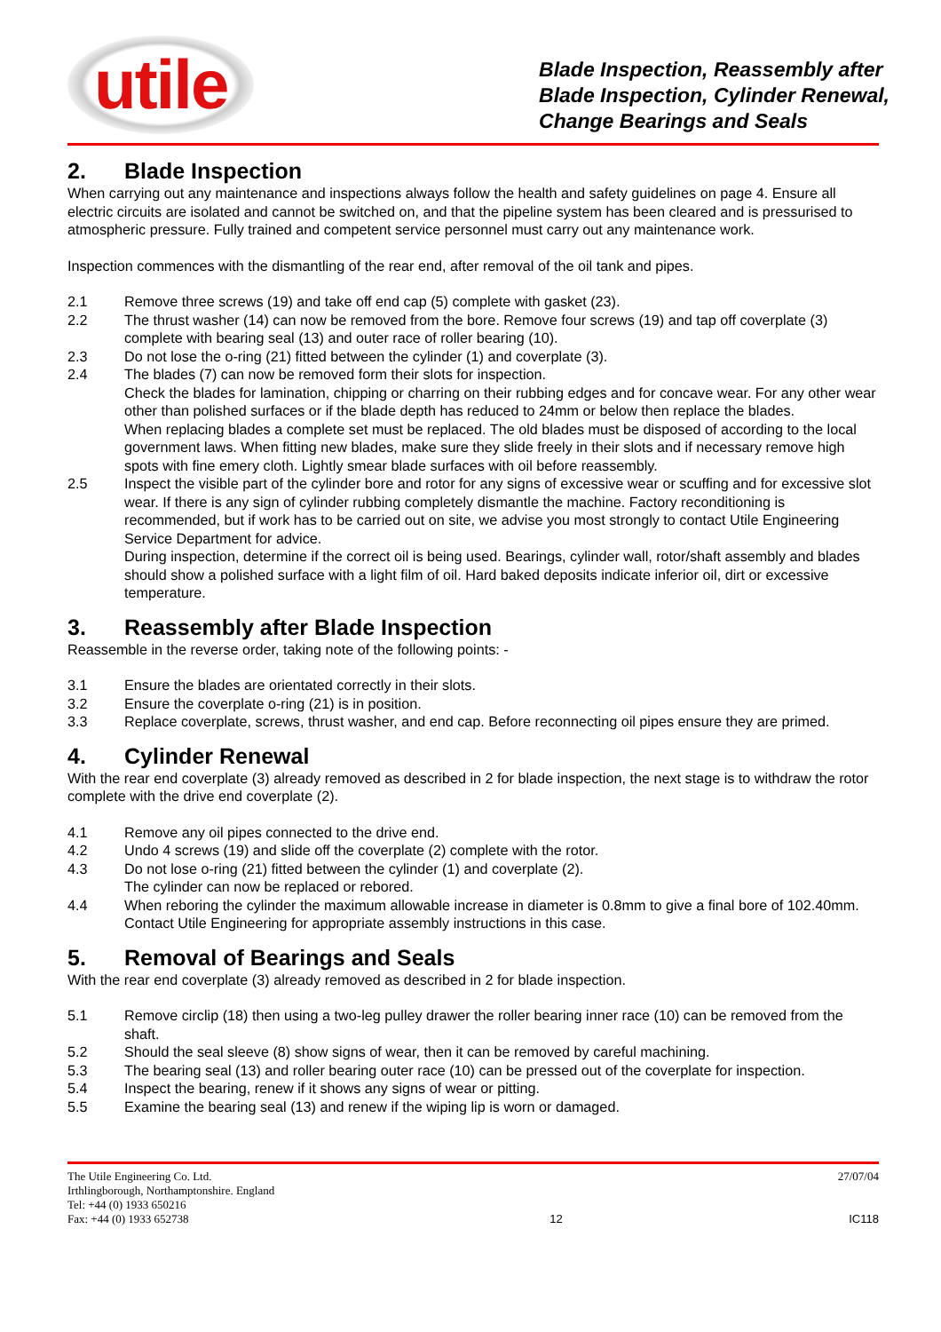utile
Blade Inspection, Reassembly after
Blade Inspection, Cylinder Renewal,
Change Bearings and Seals
2. Blade Inspection
When carrying out any maintenance and inspections always follow the health and safety guidelines on page 4. Ensure all electric circuits are isolated and cannot be switched on, and that the pipeline system has been cleared and is pressurised to atmospheric pressure. Fully trained and competent service personnel must carry out any maintenance work.
Inspection commences with the dismantling of the rear end, after removal of the oil tank and pipes.
2.1 Remove three screws (19) and take off end cap (5) complete with gasket (23).
2.2 The thrust washer (14) can now be removed from the bore. Remove four screws (19) and tap off coverplate (3) complete with bearing seal (13) and outer race of roller bearing (10).
2.3 Do not lose the o-ring (21) fitted between the cylinder (1) and coverplate (3).
2.4 The blades (7) can now be removed form their slots for inspection.
Check the blades for lamination, chipping or charring on their rubbing edges and for concave wear. For any other wear other than polished surfaces or if the blade depth has reduced to 24mm or below then replace the blades.
When replacing blades a complete set must be replaced. The old blades must be disposed of according to the local government laws. When fitting new blades, make sure they slide freely in their slots and if necessary remove high spots with fine emery cloth. Lightly smear blade surfaces with oil before reassembly.
2.5 Inspect the visible part of the cylinder bore and rotor for any signs of excessive wear or scuffing and for excessive slot wear. If there is any sign of cylinder rubbing completely dismantle the machine. Factory reconditioning is recommended, but if work has to be carried out on site, we advise you most strongly to contact Utile Engineering Service Department for advice.
During inspection, determine if the correct oil is being used. Bearings, cylinder wall, rotor/shaft assembly and blades should show a polished surface with a light film of oil. Hard baked deposits indicate inferior oil, dirt or excessive temperature.
3. Reassembly after Blade Inspection
Reassemble in the reverse order, taking note of the following points: -
3.1 Ensure the blades are orientated correctly in their slots.
3.2 Ensure the coverplate o-ring (21) is in position.
3.3 Replace coverplate, screws, thrust washer, and end cap. Before reconnecting oil pipes ensure they are primed.
4. Cylinder Renewal
With the rear end coverplate (3) already removed as described in 2 for blade inspection, the next stage is to withdraw the rotor complete with the drive end coverplate (2).
4.1 Remove any oil pipes connected to the drive end.
4.2 Undo 4 screws (19) and slide off the coverplate (2) complete with the rotor.
4.3 Do not lose o-ring (21) fitted between the cylinder (1) and coverplate (2).
The cylinder can now be replaced or rebored.
4.4 When reboring the cylinder the maximum allowable increase in diameter is 0.8mm to give a final bore of 102.40mm. Contact Utile Engineering for appropriate assembly instructions in this case.
5. Removal of Bearings and Seals
With the rear end coverplate (3) already removed as described in 2 for blade inspection.
5.1 Remove circlip (18) then using a two-leg pulley drawer the roller bearing inner race (10) can be removed from the shaft.
5.2 Should the seal sleeve (8) show signs of wear, then it can be removed by careful machining.
5.3 The bearing seal (13) and roller bearing outer race (10) can be pressed out of the coverplate for inspection.
5.4 Inspect the bearing, renew if it shows any signs of wear or pitting.
5.5 Examine the bearing seal (13) and renew if the wiping lip is worn or damaged.
The Utile Engineering Co. Ltd.
Irthlingborough, Northamptonshire. England
Tel: +44 (0) 1933 650216
Fax: +44 (0) 1933 652738
12
27/07/04
IC118